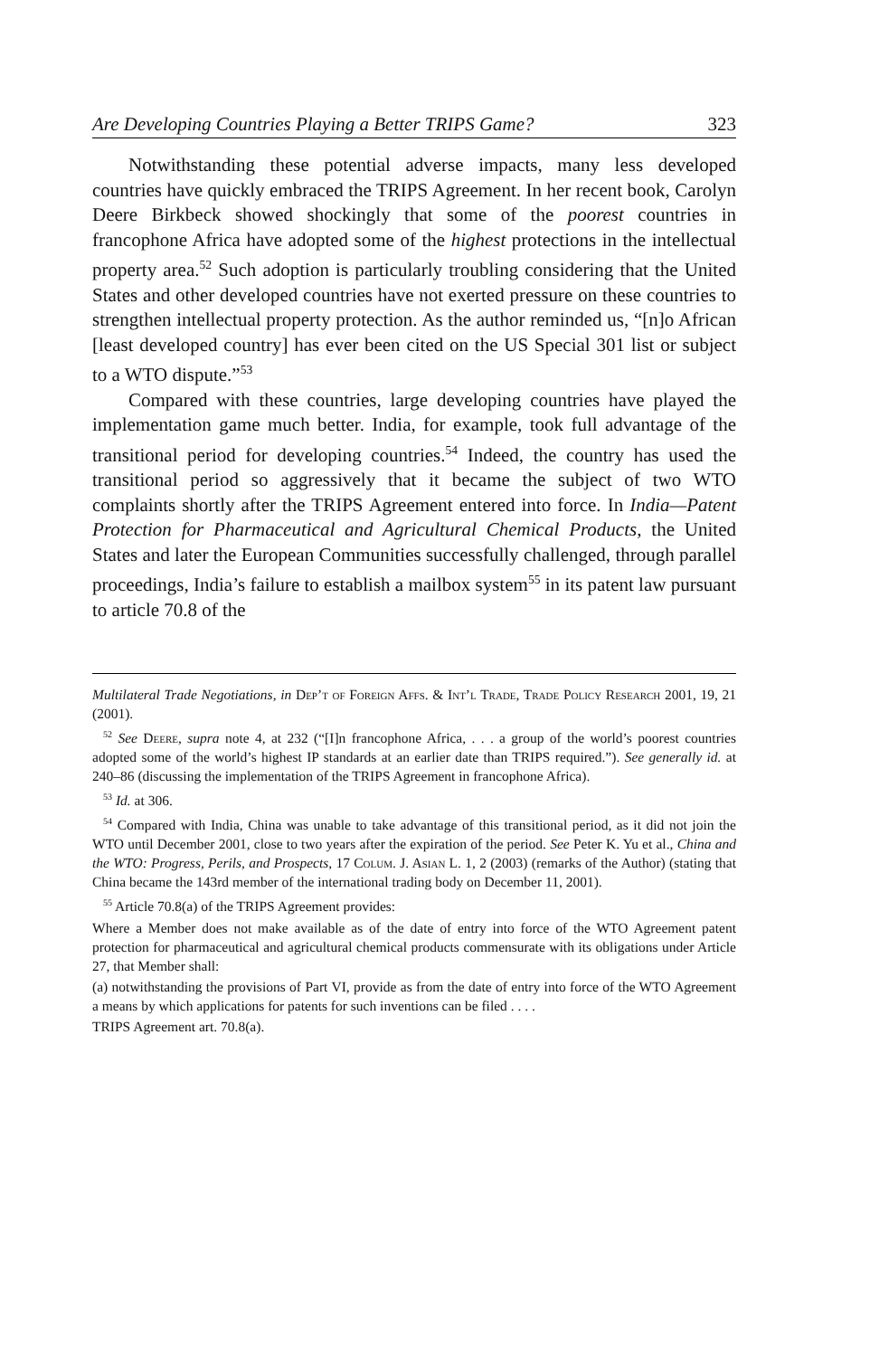Are Developing Countries Playing a Better TRIPS Game? 323
Notwithstanding these potential adverse impacts, many less developed countries have quickly embraced the TRIPS Agreement. In her recent book, Carolyn Deere Birkbeck showed shockingly that some of the poorest countries in francophone Africa have adopted some of the highest protections in the intellectual property area.<sup>52</sup> Such adoption is particularly troubling considering that the United States and other developed countries have not exerted pressure on these countries to strengthen intellectual property protection. As the author reminded us, “[n]o African [least developed country] has ever been cited on the US Special 301 list or subject to a WTO dispute.”<sup>53</sup>
Compared with these countries, large developing countries have played the implementation game much better. India, for example, took full advantage of the transitional period for developing countries.<sup>54</sup> Indeed, the country has used the transitional period so aggressively that it became the subject of two WTO complaints shortly after the TRIPS Agreement entered into force. In India—Patent Protection for Pharmaceutical and Agricultural Chemical Products, the United States and later the European Communities successfully challenged, through parallel proceedings, India’s failure to establish a mailbox system<sup>55</sup> in its patent law pursuant to article 70.8 of the
Multilateral Trade Negotiations, in Dep’t of Foreign Affs. & Int’l Trade, Trade Policy Research 2001, 19, 21 (2001).
<sup>52</sup> See Deere, supra note 4, at 232 (“[I]n francophone Africa, . . . a group of the world’s poorest countries adopted some of the world’s highest IP standards at an earlier date than TRIPS required.”). See generally id. at 240–86 (discussing the implementation of the TRIPS Agreement in francophone Africa).
<sup>53</sup> Id. at 306.
<sup>54</sup> Compared with India, China was unable to take advantage of this transitional period, as it did not join the WTO until December 2001, close to two years after the expiration of the period. See Peter K. Yu et al., China and the WTO: Progress, Perils, and Prospects, 17 Colum. J. Asian L. 1, 2 (2003) (remarks of the Author) (stating that China became the 143rd member of the international trading body on December 11, 2001).
<sup>55</sup> Article 70.8(a) of the TRIPS Agreement provides:
Where a Member does not make available as of the date of entry into force of the WTO Agreement patent protection for pharmaceutical and agricultural chemical products commensurate with its obligations under Article 27, that Member shall:
(a) notwithstanding the provisions of Part VI, provide as from the date of entry into force of the WTO Agreement a means by which applications for patents for such inventions can be filed . . . .
TRIPS Agreement art. 70.8(a).